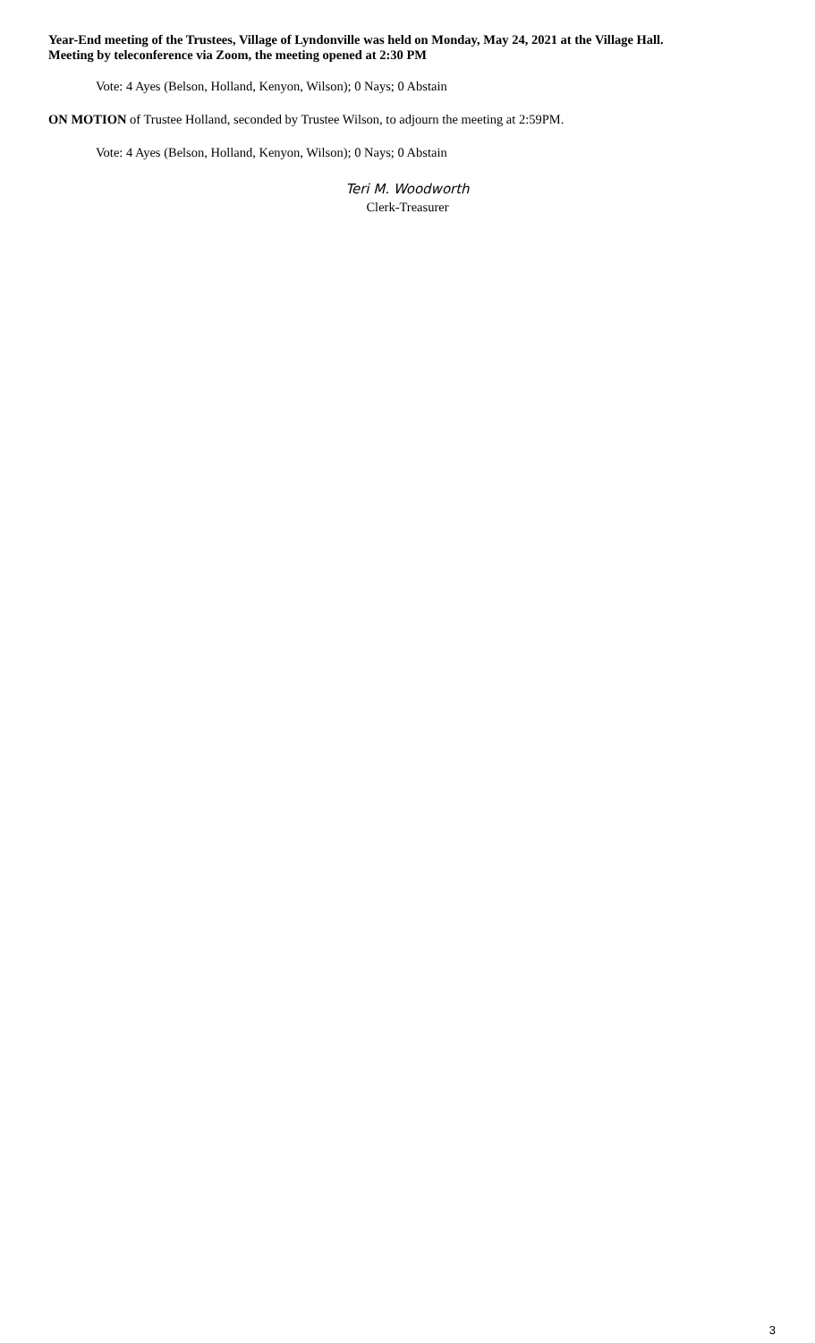Year-End meeting of the Trustees, Village of Lyndonville was held on Monday, May 24, 2021 at the Village Hall.
Meeting by teleconference via Zoom, the meeting opened at 2:30 PM
Vote: 4 Ayes (Belson, Holland, Kenyon, Wilson); 0 Nays; 0 Abstain
ON MOTION of Trustee Holland, seconded by Trustee Wilson, to adjourn the meeting at 2:59PM.
Vote: 4 Ayes (Belson, Holland, Kenyon, Wilson); 0 Nays; 0 Abstain
Teri M. Woodworth
Clerk-Treasurer
3